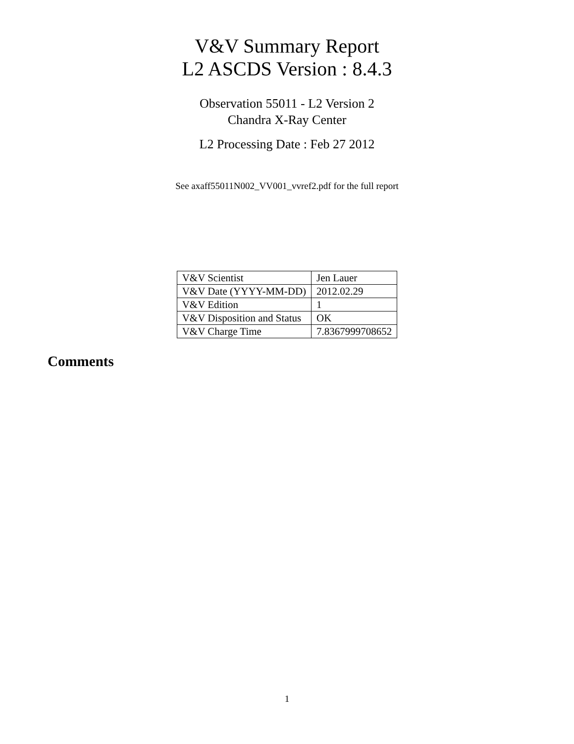V&V Summary Report
L2 ASCDS Version : 8.4.3
Observation 55011 - L2 Version 2
Chandra X-Ray Center
L2 Processing Date : Feb 27 2012
See axaff55011N002_VV001_vvref2.pdf for the full report
| V&V Scientist | Jen Lauer |
| V&V Date (YYYY-MM-DD) | 2012.02.29 |
| V&V Edition | 1 |
| V&V Disposition and Status | OK |
| V&V Charge Time | 7.8367999708652 |
Comments
1